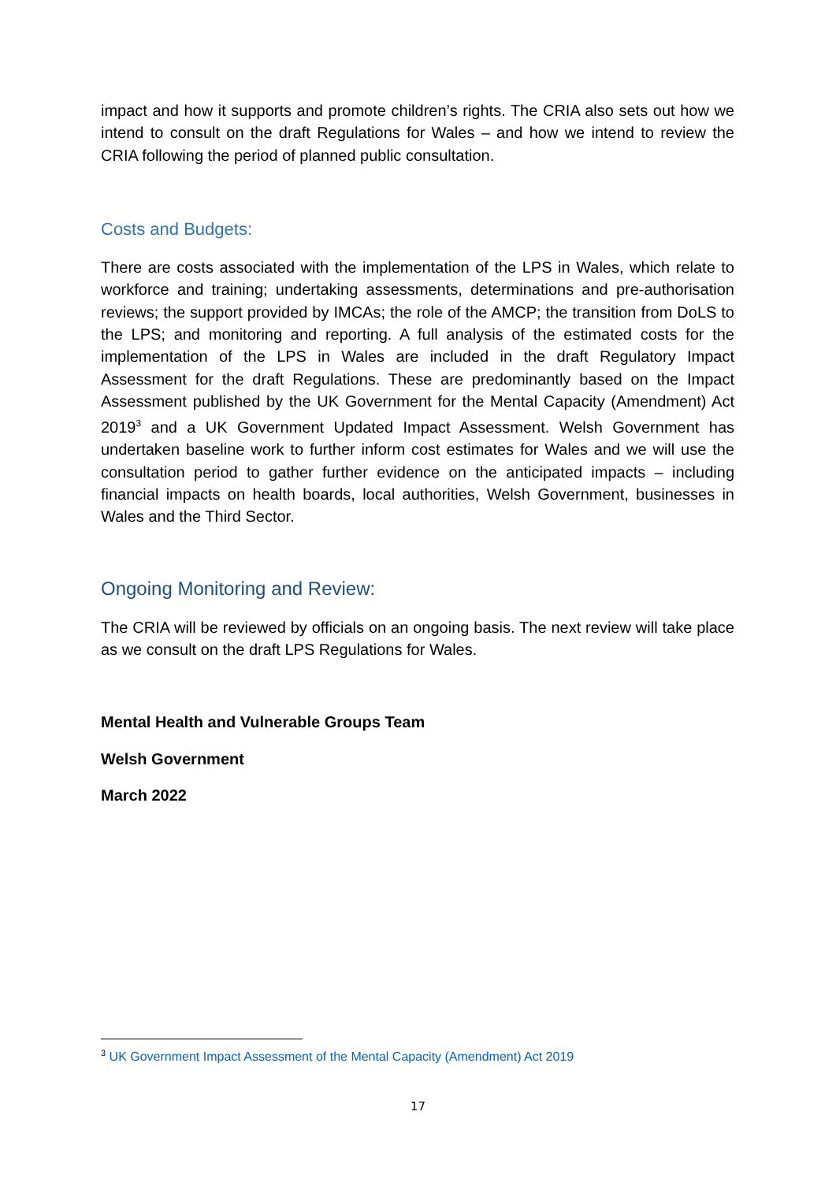impact and how it supports and promote children’s rights. The CRIA also sets out how we intend to consult on the draft Regulations for Wales – and how we intend to review the CRIA following the period of planned public consultation.
Costs and Budgets:
There are costs associated with the implementation of the LPS in Wales, which relate to workforce and training; undertaking assessments, determinations and pre-authorisation reviews; the support provided by IMCAs; the role of the AMCP; the transition from DoLS to the LPS; and monitoring and reporting. A full analysis of the estimated costs for the implementation of the LPS in Wales are included in the draft Regulatory Impact Assessment for the draft Regulations. These are predominantly based on the Impact Assessment published by the UK Government for the Mental Capacity (Amendment) Act 2019<sup>3</sup> and a UK Government Updated Impact Assessment. Welsh Government has undertaken baseline work to further inform cost estimates for Wales and we will use the consultation period to gather further evidence on the anticipated impacts – including financial impacts on health boards, local authorities, Welsh Government, businesses in Wales and the Third Sector.
Ongoing Monitoring and Review:
The CRIA will be reviewed by officials on an ongoing basis. The next review will take place as we consult on the draft LPS Regulations for Wales.
Mental Health and Vulnerable Groups Team
Welsh Government
March 2022
<sup>3</sup> UK Government Impact Assessment of the Mental Capacity (Amendment) Act 2019
17